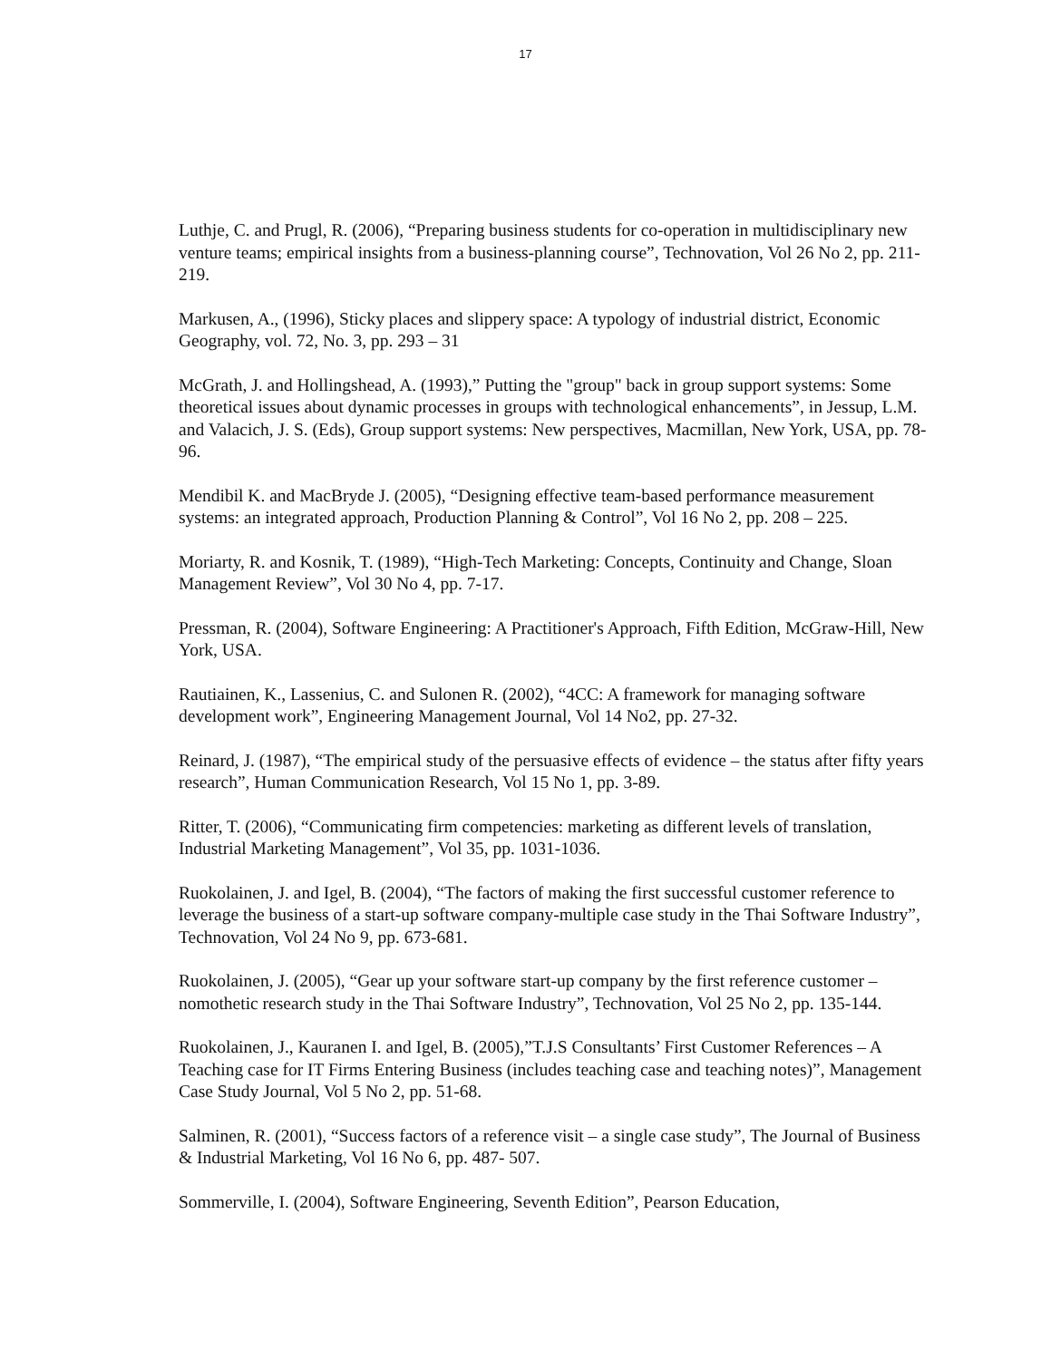17
Luthje, C. and Prugl, R. (2006), “Preparing business students for co-operation in multidisciplinary new venture teams; empirical insights from a business-planning course”, Technovation, Vol 26 No 2, pp. 211-219.
Markusen, A., (1996), Sticky places and slippery space: A typology of industrial district, Economic Geography, vol. 72, No. 3, pp. 293 – 31
McGrath, J. and Hollingshead, A. (1993),” Putting the "group" back in group support systems: Some theoretical issues about dynamic processes in groups with technological enhancements”, in Jessup, L.M. and Valacich, J. S. (Eds), Group support systems: New perspectives, Macmillan, New York, USA, pp. 78-96.
Mendibil K. and MacBryde J. (2005), “Designing effective team-based performance measurement systems: an integrated approach, Production Planning & Control”, Vol 16 No 2, pp. 208 – 225.
Moriarty, R. and Kosnik, T. (1989), “High-Tech Marketing: Concepts, Continuity and Change, Sloan Management Review”, Vol 30 No 4, pp. 7-17.
Pressman, R. (2004), Software Engineering: A Practitioner's Approach, Fifth Edition, McGraw-Hill, New York, USA.
Rautiainen, K., Lassenius, C. and Sulonen R. (2002), “4CC: A framework for managing software development work”, Engineering Management Journal, Vol 14 No2, pp. 27-32.
Reinard, J. (1987), “The empirical study of the persuasive effects of evidence – the status after fifty years research”, Human Communication Research, Vol 15 No 1, pp. 3-89.
Ritter, T. (2006), “Communicating firm competencies: marketing as different levels of translation, Industrial Marketing Management”, Vol 35, pp. 1031-1036.
Ruokolainen, J. and Igel, B. (2004), “The factors of making the first successful customer reference to leverage the business of a start-up software company-multiple case study in the Thai Software Industry”, Technovation, Vol 24 No 9, pp. 673-681.
Ruokolainen, J. (2005), “Gear up your software start-up company by the first reference customer – nomothetic research study in the Thai Software Industry”, Technovation, Vol 25 No 2, pp. 135-144.
Ruokolainen, J., Kauranen I. and Igel, B. (2005),”T.J.S Consultants’ First Customer References – A Teaching case for IT Firms Entering Business (includes teaching case and teaching notes)”, Management Case Study Journal, Vol 5 No 2, pp. 51-68.
Salminen, R. (2001), “Success factors of a reference visit – a single case study”, The Journal of Business & Industrial Marketing, Vol 16 No 6, pp. 487- 507.
Sommerville, I. (2004), Software Engineering, Seventh Edition”, Pearson Education,